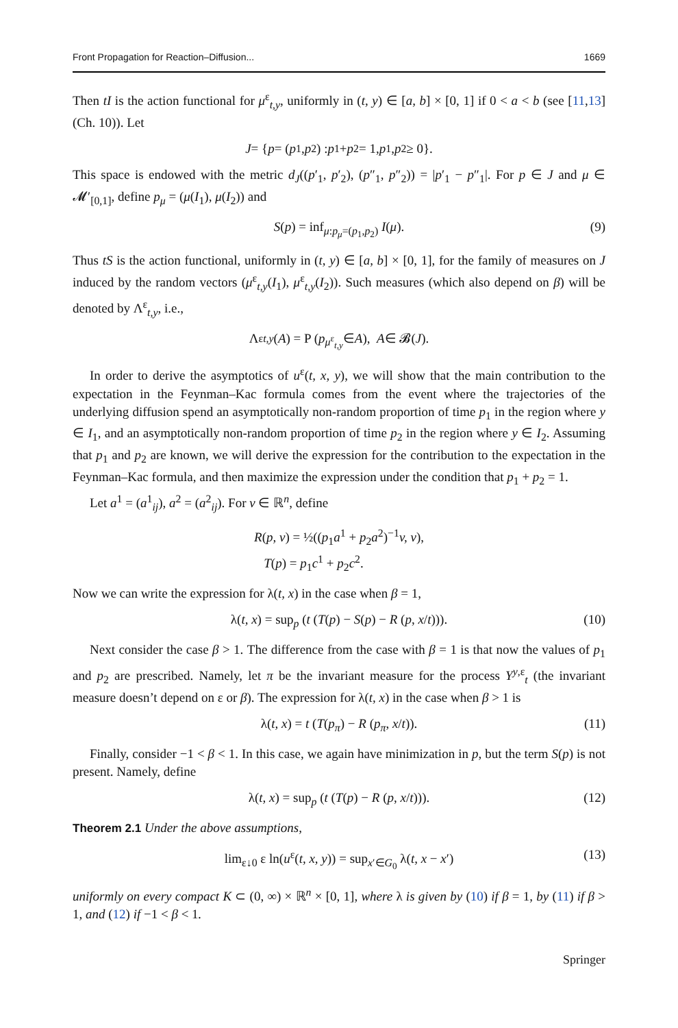Front Propagation for Reaction–Diffusion... 1669
Then tI is the action functional for μ<sup>ε</sup><sub>t,y</sub>, uniformly in (t, y) ∈ [a, b] × [0, 1] if 0 < a < b (see [11,13] (Ch. 10)). Let
J = { p = (p<sub>1</sub>, p<sub>2</sub>) : p<sub>1</sub> + p<sub>2</sub> = 1, p<sub>1</sub>, p<sub>2</sub> ≥ 0}.
This space is endowed with the metric d<sub>J</sub>((p′<sub>1</sub>, p′<sub>2</sub>), (p″<sub>1</sub>, p″<sub>2</sub>)) = |p′<sub>1</sub> − p″<sub>1</sub>|. For p ∈ J and μ ∈ 𝓜′<sub>[0,1]</sub>, define p<sub>μ</sub> = (μ(I<sub>1</sub>), μ(I<sub>2</sub>)) and
S(p) = inf<sub>μ:p<sub>μ</sub>=(p<sub>1</sub>,p<sub>2</sub>)</sub> I(μ). (9)
Thus tS is the action functional, uniformly in (t, y) ∈ [a, b] × [0, 1], for the family of measures on J induced by the random vectors (μ<sup>ε</sup><sub>t,y</sub>(I<sub>1</sub>), μ<sup>ε</sup><sub>t,y</sub>(I<sub>2</sub>)). Such measures (which also depend on β) will be denoted by Λ<sup>ε</sup><sub>t,y</sub>, i.e.,
Λ<sup>ε</sup><sub>t,y</sub> (A) = P (p<sub>μ<sup>ε</sup><sub>t,y</sub></sub> ∈ A), A ∈ 𝓑(J).
In order to derive the asymptotics of u<sup>ε</sup>(t, x, y), we will show that the main contribution to the expectation in the Feynman–Kac formula comes from the event where the trajectories of the underlying diffusion spend an asymptotically non-random proportion of time p<sub>1</sub> in the region where y ∈ I<sub>1</sub>, and an asymptotically non-random proportion of time p<sub>2</sub> in the region where y ∈ I<sub>2</sub>. Assuming that p<sub>1</sub> and p<sub>2</sub> are known, we will derive the expression for the contribution to the expectation in the Feynman–Kac formula, and then maximize the expression under the condition that p<sub>1</sub> + p<sub>2</sub> = 1.
Let a<sup>1</sup> = (a<sup>1</sup><sub>ij</sub>), a<sup>2</sup> = (a<sup>2</sup><sub>ij</sub>). For v ∈ ℝ<sup>n</sup>, define
R(p, v) = ½((p<sub>1</sub>a<sup>1</sup> + p<sub>2</sub>a<sup>2</sup>)<sup>−1</sup>v, v),
T(p) = p<sub>1</sub>c<sup>1</sup> + p<sub>2</sub>c<sup>2</sup>.
Now we can write the expression for λ(t, x) in the case when β = 1,
λ(t, x) = sup<sub>p</sub> (t (T(p) − S(p) − R (p, x/t))). (10)
Next consider the case β > 1. The difference from the case with β = 1 is that now the values of p<sub>1</sub> and p<sub>2</sub> are prescribed. Namely, let π be the invariant measure for the process Y<sup>y,ε</sup><sub>t</sub> (the invariant measure doesn’t depend on ε or β). The expression for λ(t, x) in the case when β > 1 is
λ(t, x) = t (T(p<sub>π</sub>) − R (p<sub>π</sub>, x/t)). (11)
Finally, consider −1 < β < 1. In this case, we again have minimization in p, but the term S(p) is not present. Namely, define
λ(t, x) = sup<sub>p</sub> (t (T(p) − R (p, x/t))). (12)
Theorem 2.1 Under the above assumptions,
lim<sub>ε↓0</sub> ε ln(u<sup>ε</sup>(t, x, y)) = sup<sub>x′∈G<sub>0</sub></sub> λ(t, x − x′) (13)
uniformly on every compact K ⊂ (0, ∞) × ℝ<sup>n</sup> × [0, 1], where λ is given by (10) if β = 1, by (11) if β > 1, and (12) if −1 < β < 1.
Springer